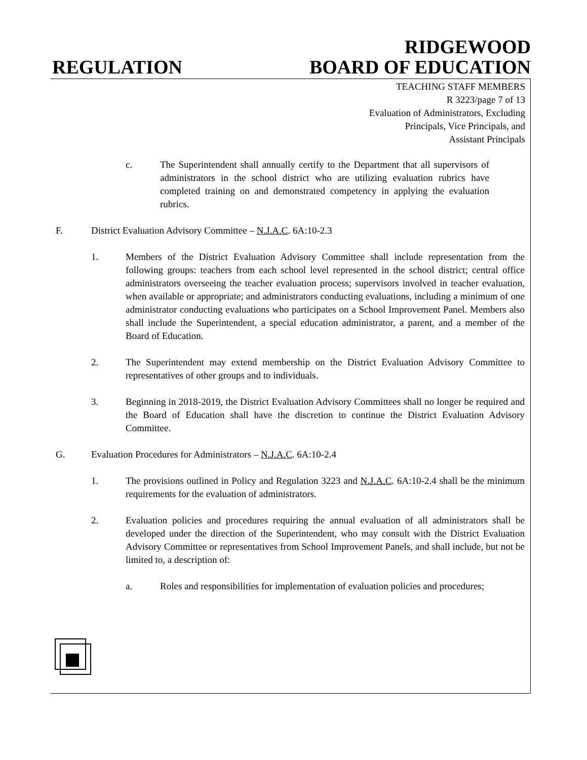REGULATION
RIDGEWOOD
BOARD OF EDUCATION
TEACHING STAFF MEMBERS
R 3223/page 7 of 13
Evaluation of Administrators, Excluding
Principals, Vice Principals, and
Assistant Principals
c. The Superintendent shall annually certify to the Department that all supervisors of administrators in the school district who are utilizing evaluation rubrics have completed training on and demonstrated competency in applying the evaluation rubrics.
F. District Evaluation Advisory Committee – N.J.A.C. 6A:10-2.3
1. Members of the District Evaluation Advisory Committee shall include representation from the following groups: teachers from each school level represented in the school district; central office administrators overseeing the teacher evaluation process; supervisors involved in teacher evaluation, when available or appropriate; and administrators conducting evaluations, including a minimum of one administrator conducting evaluations who participates on a School Improvement Panel. Members also shall include the Superintendent, a special education administrator, a parent, and a member of the Board of Education.
2. The Superintendent may extend membership on the District Evaluation Advisory Committee to representatives of other groups and to individuals.
3. Beginning in 2018-2019, the District Evaluation Advisory Committees shall no longer be required and the Board of Education shall have the discretion to continue the District Evaluation Advisory Committee.
G. Evaluation Procedures for Administrators – N.J.A.C. 6A:10-2.4
1. The provisions outlined in Policy and Regulation 3223 and N.J.A.C. 6A:10-2.4 shall be the minimum requirements for the evaluation of administrators.
2. Evaluation policies and procedures requiring the annual evaluation of all administrators shall be developed under the direction of the Superintendent, who may consult with the District Evaluation Advisory Committee or representatives from School Improvement Panels, and shall include, but not be limited to, a description of:
a. Roles and responsibilities for implementation of evaluation policies and procedures;